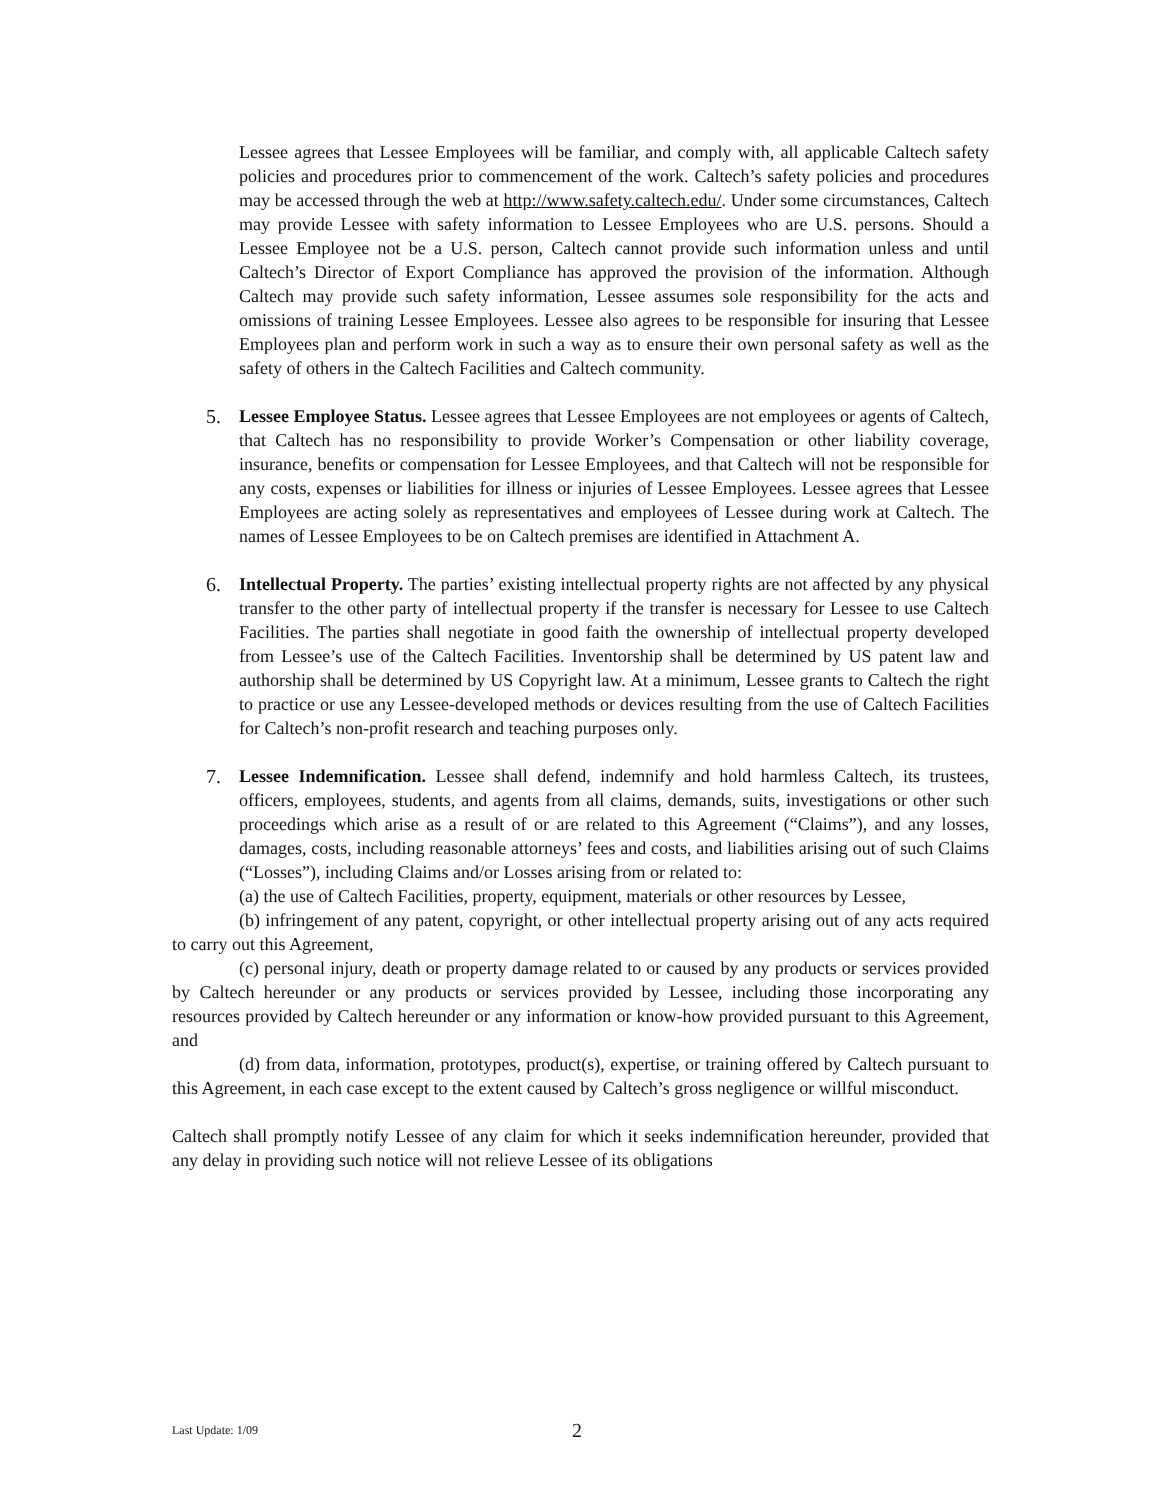Lessee agrees that Lessee Employees will be familiar, and comply with, all applicable Caltech safety policies and procedures prior to commencement of the work. Caltech’s safety policies and procedures may be accessed through the web at http://www.safety.caltech.edu/. Under some circumstances, Caltech may provide Lessee with safety information to Lessee Employees who are U.S. persons. Should a Lessee Employee not be a U.S. person, Caltech cannot provide such information unless and until Caltech’s Director of Export Compliance has approved the provision of the information. Although Caltech may provide such safety information, Lessee assumes sole responsibility for the acts and omissions of training Lessee Employees. Lessee also agrees to be responsible for insuring that Lessee Employees plan and perform work in such a way as to ensure their own personal safety as well as the safety of others in the Caltech Facilities and Caltech community.
5. Lessee Employee Status. Lessee agrees that Lessee Employees are not employees or agents of Caltech, that Caltech has no responsibility to provide Worker’s Compensation or other liability coverage, insurance, benefits or compensation for Lessee Employees, and that Caltech will not be responsible for any costs, expenses or liabilities for illness or injuries of Lessee Employees. Lessee agrees that Lessee Employees are acting solely as representatives and employees of Lessee during work at Caltech. The names of Lessee Employees to be on Caltech premises are identified in Attachment A.
6. Intellectual Property. The parties’ existing intellectual property rights are not affected by any physical transfer to the other party of intellectual property if the transfer is necessary for Lessee to use Caltech Facilities. The parties shall negotiate in good faith the ownership of intellectual property developed from Lessee’s use of the Caltech Facilities. Inventorship shall be determined by US patent law and authorship shall be determined by US Copyright law. At a minimum, Lessee grants to Caltech the right to practice or use any Lessee-developed methods or devices resulting from the use of Caltech Facilities for Caltech’s non-profit research and teaching purposes only.
7. Lessee Indemnification. Lessee shall defend, indemnify and hold harmless Caltech, its trustees, officers, employees, students, and agents from all claims, demands, suits, investigations or other such proceedings which arise as a result of or are related to this Agreement (“Claims”), and any losses, damages, costs, including reasonable attorneys’ fees and costs, and liabilities arising out of such Claims (“Losses”), including Claims and/or Losses arising from or related to:
(a) the use of Caltech Facilities, property, equipment, materials or other resources by Lessee,
(b) infringement of any patent, copyright, or other intellectual property arising out of any acts required to carry out this Agreement,
(c) personal injury, death or property damage related to or caused by any products or services provided by Caltech hereunder or any products or services provided by Lessee, including those incorporating any resources provided by Caltech hereunder or any information or know-how provided pursuant to this Agreement, and
(d) from data, information, prototypes, product(s), expertise, or training offered by Caltech pursuant to this Agreement, in each case except to the extent caused by Caltech’s gross negligence or willful misconduct.
Caltech shall promptly notify Lessee of any claim for which it seeks indemnification hereunder, provided that any delay in providing such notice will not relieve Lessee of its obligations
Last Update: 1/09 2